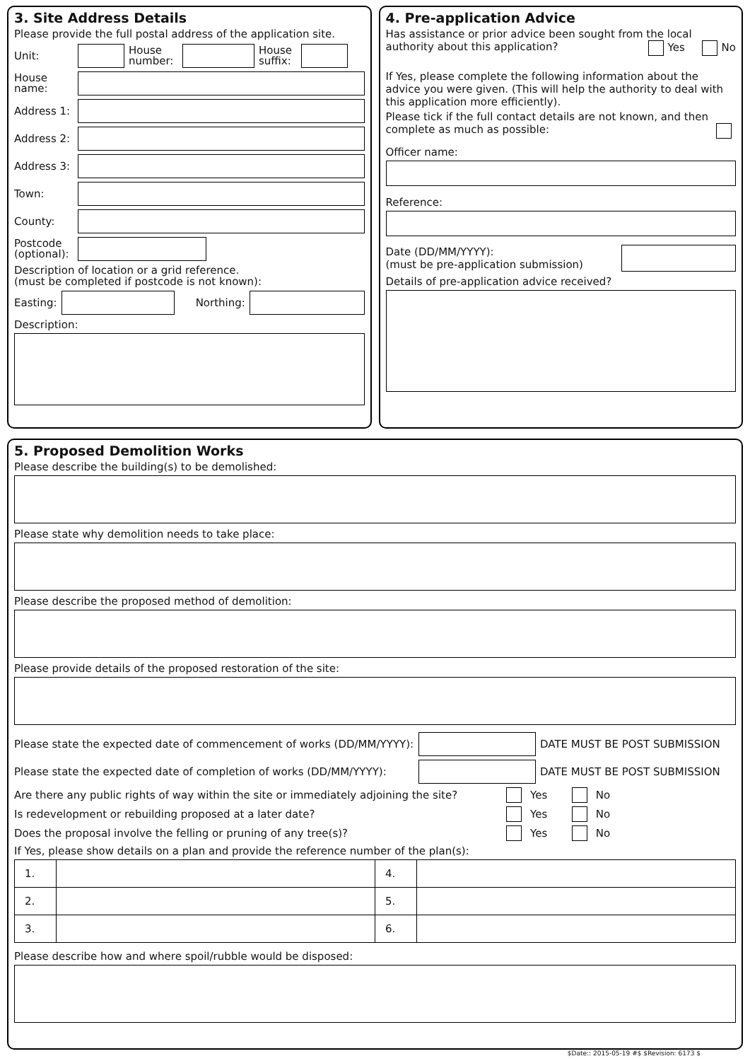3. Site Address Details
Please provide the full postal address of the application site.
Unit:
House number:
House suffix:
House name:
Address 1:
Address 2:
Address 3:
Town:
County:
Postcode (optional):
Description of location or a grid reference.
(must be completed if postcode is not known):
Easting: Northing:
Description:
4. Pre-application Advice
Has assistance or prior advice been sought from the local authority about this application? Yes No
If Yes, please complete the following information about the advice you were given. (This will help the authority to deal with this application more efficiently).
Please tick if the full contact details are not known, and then complete as much as possible:
Officer name:
Reference:
Date (DD/MM/YYYY):
(must be pre-application submission)
Details of pre-application advice received?
5. Proposed Demolition Works
Please describe the building(s) to be demolished:
Please state why demolition needs to take place:
Please describe the proposed method of demolition:
Please provide details of the proposed restoration of the site:
Please state the expected date of commencement of works (DD/MM/YYYY):
DATE MUST BE POST SUBMISSION
Please state the expected date of completion of works (DD/MM/YYYY):
DATE MUST BE POST SUBMISSION
Are there any public rights of way within the site or immediately adjoining the site? Yes No
Is redevelopment or rebuilding proposed at a later date? Yes No
Does the proposal involve the felling or pruning of any tree(s)? Yes No
If Yes, please show details on a plan and provide the reference number of the plan(s):
| 1. | | 4. | |
| 2. | | 5. | |
| 3. | | 6. | |
Please describe how and where spoil/rubble would be disposed:
$Date:: 2015-05-19 #$ $Revision: 6173 $